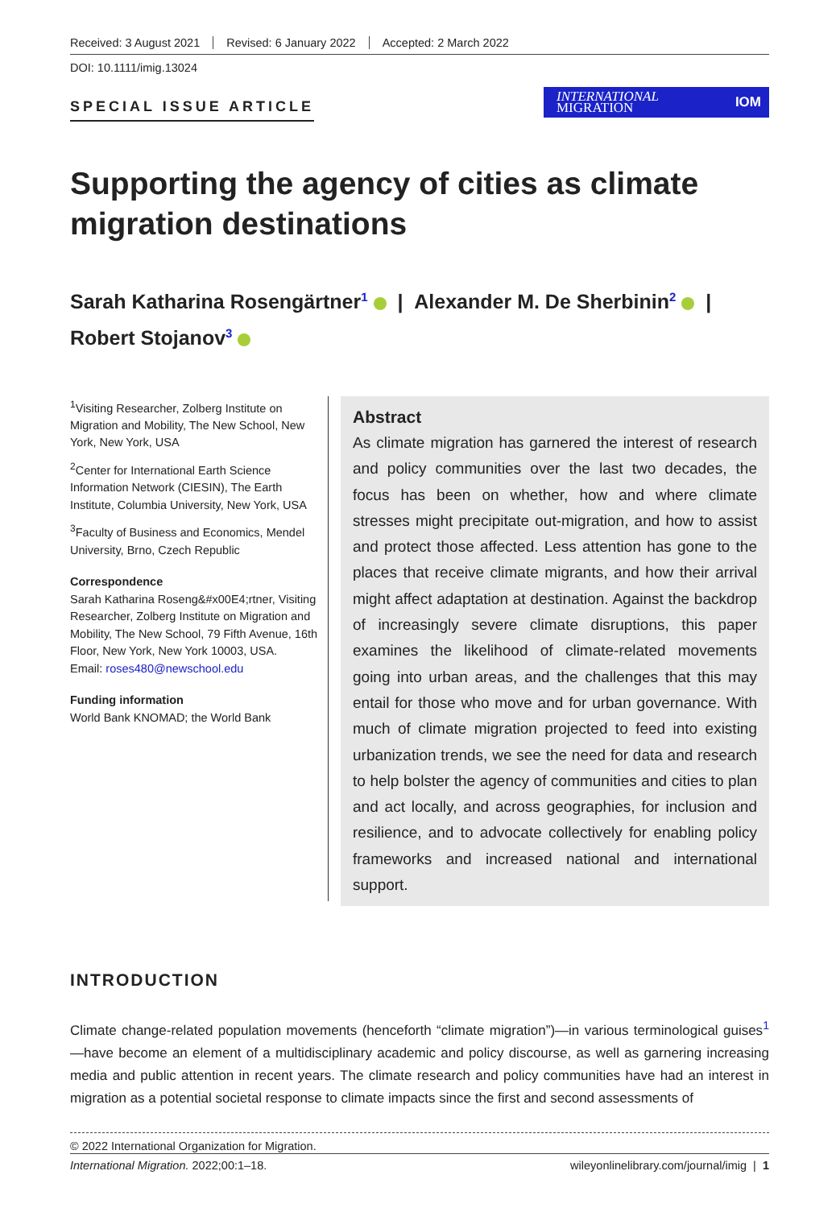Received: 3 August 2021 Revised: 6 January 2022 Accepted: 2 March 2022
DOI: 10.1111/imig.13024
SPECIAL ISSUE ARTICLE
INTERNATIONAL
MIGRATION
IOM
Supporting the agency of cities as climate migration destinations
Sarah Katharina Rosengärtner<sup>1</sup> | Alexander M. De Sherbinin<sup>2</sup> |
Robert Stojanov<sup>3</sup>
<sup>1</sup> Visiting Researcher, Zolberg Institute on Migration and Mobility, The New School, New York, New York, USA
<sup>2</sup> Center for International Earth Science Information Network (CIESIN), The Earth Institute, Columbia University, New York, USA
<sup>3</sup> Faculty of Business and Economics, Mendel University, Brno, Czech Republic
Correspondence
Sarah Katharina Roseng&#x00E4;rtner, Visiting Researcher, Zolberg Institute on Migration and Mobility, The New School, 79 Fifth Avenue, 16th Floor, New York, New York 10003, USA.
Email: roses480@newschool.edu
Funding information
World Bank KNOMAD; the World Bank
Abstract
As climate migration has garnered the interest of re­search and policy communities over the last two decades, the focus has been on whether, how and where climate stresses might precipitate out-migration, and how to assist and protect those affected. Less attention has gone to the places that receive climate migrants, and how their arrival might affect adaptation at destination. Against the back­drop of increasingly severe climate disruptions, this paper examines the likelihood of climate-related movements going into urban areas, and the challenges that this may entail for those who move and for urban governance. With much of climate migration projected to feed into existing urbanization trends, we see the need for data and research to help bolster the agency of communities and cities to plan and act locally, and across geographies, for inclusion and resilience, and to advocate collectively for enabling policy frameworks and increased national and international support.
INTRODUCTION
Climate change-related population movements (henceforth “climate migration”)—in various terminological guises<sup>1</sup>—have become an element of a multidisciplinary academic and policy discourse, as well as garnering in­creasing media and public attention in recent years. The climate research and policy communities have had an interest in migration as a potential societal response to climate impacts since the first and second assessments of
© 2022 International Organization for Migration.
International Migration. 2022;00:1–18. wileyonlinelibrary.com/journal/imig | 1